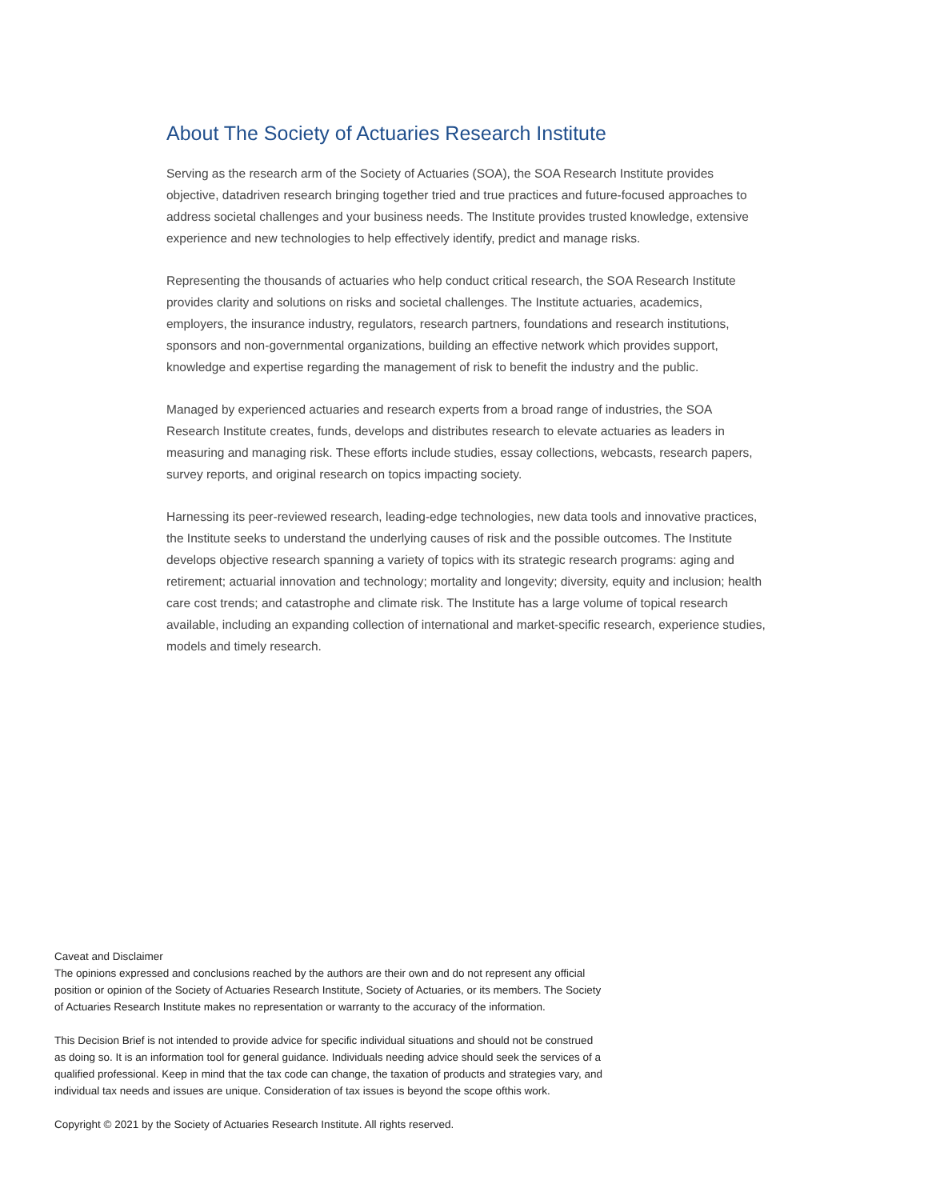About The Society of Actuaries Research Institute
Serving as the research arm of the Society of Actuaries (SOA), the SOA Research Institute provides objective, datadriven research bringing together tried and true practices and future-focused approaches to address societal challenges and your business needs. The Institute provides trusted knowledge, extensive experience and new technologies to help effectively identify, predict and manage risks.
Representing the thousands of actuaries who help conduct critical research, the SOA Research Institute provides clarity and solutions on risks and societal challenges. The Institute actuaries, academics, employers, the insurance industry, regulators, research partners, foundations and research institutions, sponsors and non-governmental organizations, building an effective network which provides support, knowledge and expertise regarding the management of risk to benefit the industry and the public.
Managed by experienced actuaries and research experts from a broad range of industries, the SOA Research Institute creates, funds, develops and distributes research to elevate actuaries as leaders in measuring and managing risk. These efforts include studies, essay collections, webcasts, research papers, survey reports, and original research on topics impacting society.
Harnessing its peer-reviewed research, leading-edge technologies, new data tools and innovative practices, the Institute seeks to understand the underlying causes of risk and the possible outcomes. The Institute develops objective research spanning a variety of topics with its strategic research programs: aging and retirement; actuarial innovation and technology; mortality and longevity; diversity, equity and inclusion; health care cost trends; and catastrophe and climate risk. The Institute has a large volume of topical research available, including an expanding collection of international and market-specific research, experience studies, models and timely research.
Caveat and Disclaimer
The opinions expressed and conclusions reached by the authors are their own and do not represent any official position or opinion of the Society of Actuaries Research Institute, Society of Actuaries, or its members. The Society of Actuaries Research Institute makes no representation or warranty to the accuracy of the information.
This Decision Brief is not intended to provide advice for specific individual situations and should not be construed as doing so. It is an information tool for general guidance. Individuals needing advice should seek the services of a qualified professional. Keep in mind that the tax code can change, the taxation of products and strategies vary, and individual tax needs and issues are unique. Consideration of tax issues is beyond the scope ofthis work.
Copyright © 2021 by the Society of Actuaries Research Institute. All rights reserved.